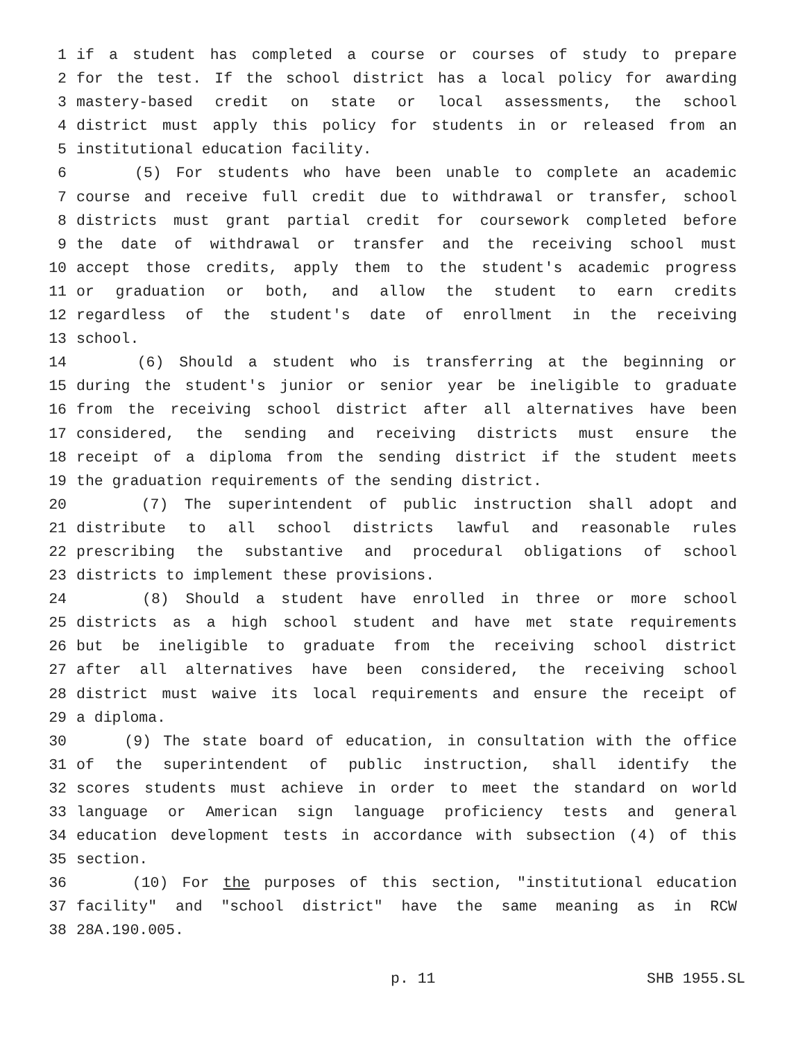1 if a student has completed a course or courses of study to prepare
2 for the test. If the school district has a local policy for awarding
3 mastery-based credit on state or local assessments, the school
4 district must apply this policy for students in or released from an
5 institutional education facility.
6 (5) For students who have been unable to complete an academic
7 course and receive full credit due to withdrawal or transfer, school
8 districts must grant partial credit for coursework completed before
9 the date of withdrawal or transfer and the receiving school must
10 accept those credits, apply them to the student's academic progress
11 or graduation or both, and allow the student to earn credits
12 regardless of the student's date of enrollment in the receiving
13 school.
14 (6) Should a student who is transferring at the beginning or
15 during the student's junior or senior year be ineligible to graduate
16 from the receiving school district after all alternatives have been
17 considered, the sending and receiving districts must ensure the
18 receipt of a diploma from the sending district if the student meets
19 the graduation requirements of the sending district.
20 (7) The superintendent of public instruction shall adopt and
21 distribute to all school districts lawful and reasonable rules
22 prescribing the substantive and procedural obligations of school
23 districts to implement these provisions.
24 (8) Should a student have enrolled in three or more school
25 districts as a high school student and have met state requirements
26 but be ineligible to graduate from the receiving school district
27 after all alternatives have been considered, the receiving school
28 district must waive its local requirements and ensure the receipt of
29 a diploma.
30 (9) The state board of education, in consultation with the office
31 of the superintendent of public instruction, shall identify the
32 scores students must achieve in order to meet the standard on world
33 language or American sign language proficiency tests and general
34 education development tests in accordance with subsection (4) of this
35 section.
36 (10) For the purposes of this section, "institutional education
37 facility" and "school district" have the same meaning as in RCW
38 28A.190.005.
p. 11 SHB 1955.SL